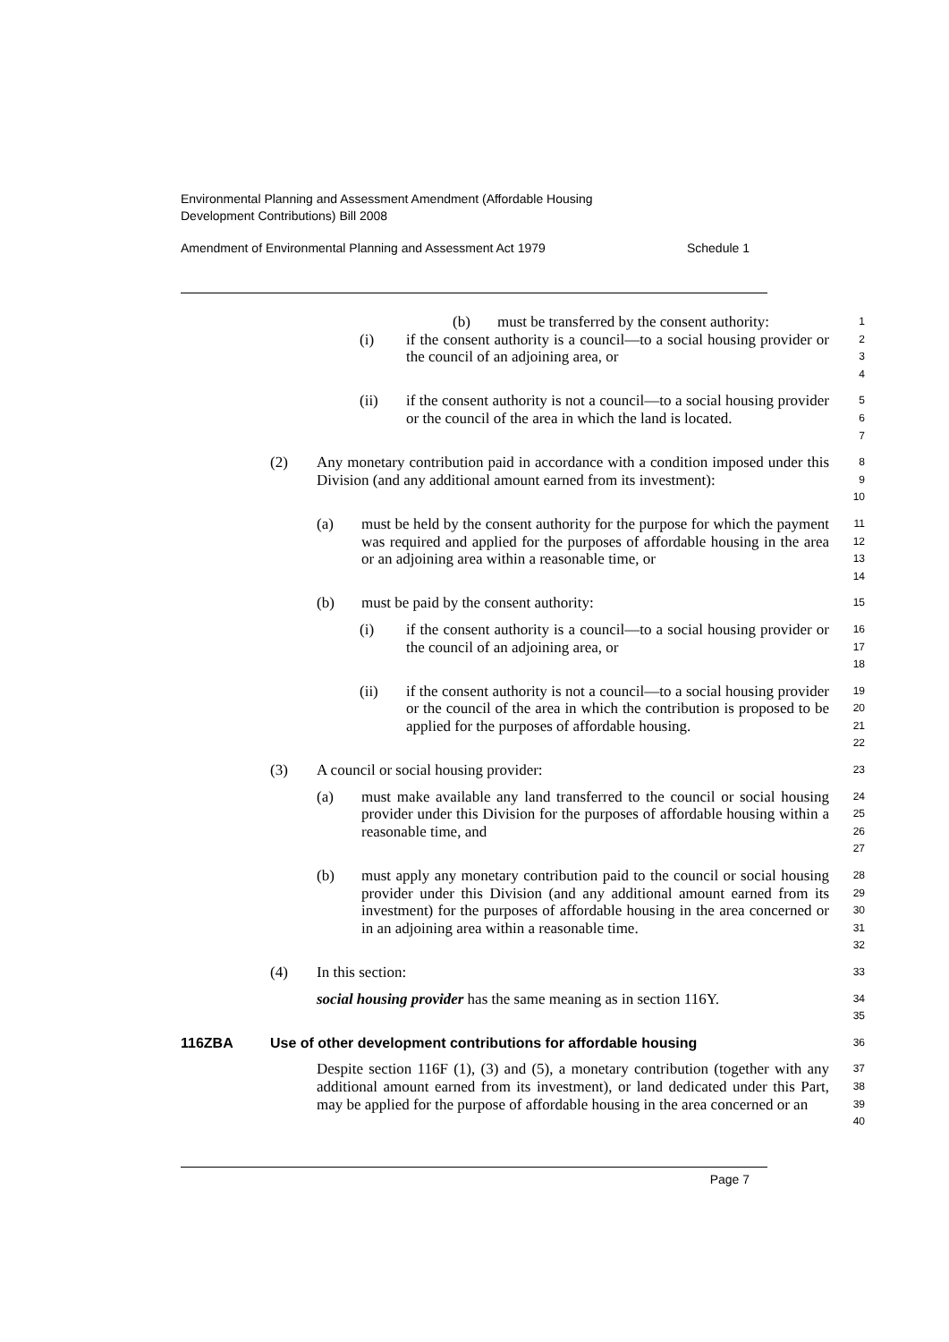Environmental Planning and Assessment Amendment (Affordable Housing
Development Contributions) Bill 2008
Amendment of Environmental Planning and Assessment Act 1979 Schedule 1
(b) must be transferred by the consent authority: 1
(i) if the consent authority is a council—to a social housing provider or the council of an adjoining area, or 2
3
4
(ii) if the consent authority is not a council—to a social housing provider or the council of the area in which the land is located. 5
6
7
(2) Any monetary contribution paid in accordance with a condition imposed under this Division (and any additional amount earned from its investment): 8
9
10
(a) must be held by the consent authority for the purpose for which the payment was required and applied for the purposes of affordable housing in the area or an adjoining area within a reasonable time, or 11
12
13
14
(b) must be paid by the consent authority: 15
(i) if the consent authority is a council—to a social housing provider or the council of an adjoining area, or 16
17
18
(ii) if the consent authority is not a council—to a social housing provider or the council of the area in which the contribution is proposed to be applied for the purposes of affordable housing. 19
20
21
22
(3) A council or social housing provider: 23
(a) must make available any land transferred to the council or social housing provider under this Division for the purposes of affordable housing within a reasonable time, and 24
25
26
27
(b) must apply any monetary contribution paid to the council or social housing provider under this Division (and any additional amount earned from its investment) for the purposes of affordable housing in the area concerned or in an adjoining area within a reasonable time. 28
29
30
31
32
(4) In this section: 33
social housing provider has the same meaning as in section 116Y. 34
35
116ZBA Use of other development contributions for affordable housing 36
Despite section 116F (1), (3) and (5), a monetary contribution (together with any additional amount earned from its investment), or land dedicated under this Part, may be applied for the purpose of affordable housing in the area concerned or an 37
38
39
40
Page 7